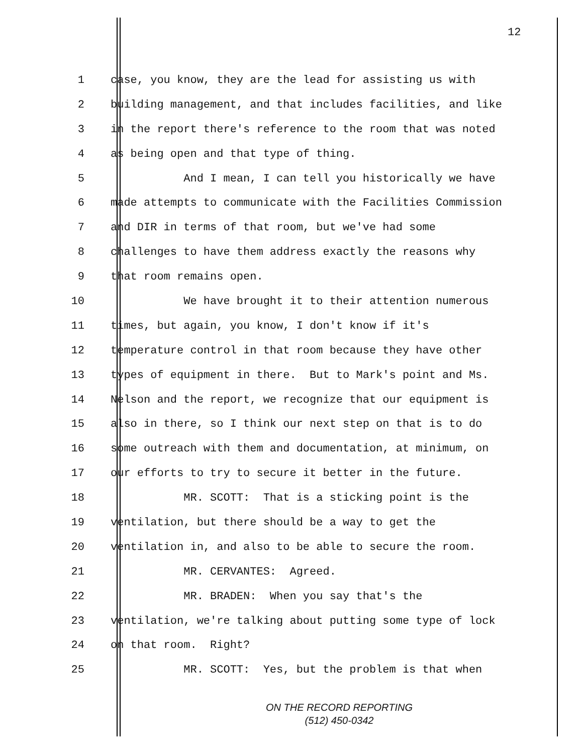12
1 case, you know, they are the lead for assisting us with
2 building management, and that includes facilities, and like
3 in the report there's reference to the room that was noted
4 as being open and that type of thing.
5 And I mean, I can tell you historically we have
6 made attempts to communicate with the Facilities Commission
7 and DIR in terms of that room, but we've had some
8 challenges to have them address exactly the reasons why
9 that room remains open.
10 We have brought it to their attention numerous
11 times, but again, you know, I don't know if it's
12 temperature control in that room because they have other
13 types of equipment in there. But to Mark's point and Ms.
14 Nelson and the report, we recognize that our equipment is
15 also in there, so I think our next step on that is to do
16 some outreach with them and documentation, at minimum, on
17 our efforts to try to secure it better in the future.
18 MR. SCOTT: That is a sticking point is the
19 ventilation, but there should be a way to get the
20 ventilation in, and also to be able to secure the room.
21 MR. CERVANTES: Agreed.
22 MR. BRADEN: When you say that's the
23 ventilation, we're talking about putting some type of lock
24 on that room. Right?
25 MR. SCOTT: Yes, but the problem is that when
ON THE RECORD REPORTING
(512) 450-0342